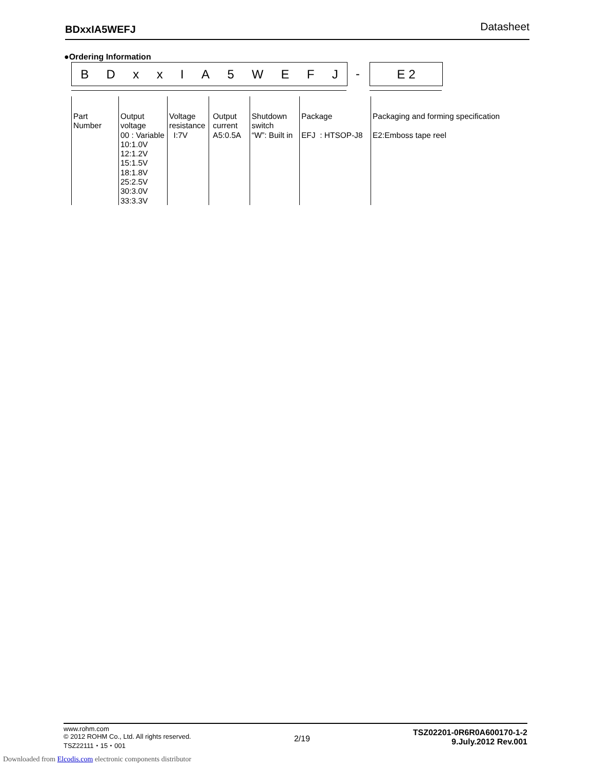BDxxIA5WEFJ Datasheet
●Ordering Information
BDxxIA 5 WEFJ - E 2
Part
Number
Output
voltage
00 : Variable
10:1.0V
12:1.2V
15:1.5V
18:1.8V
25:2.5V
30:3.0V
33:3.3V
Voltage
resistance
I:7V
Output
current
A5:0.5A
Shutdown
switch
“W”: Built in
Package
EFJ : HTSOP-J8
Packaging and forming specification
E2:Emboss tape reel
www.rohm.com
© 2012 ROHM Co., Ltd. All rights reserved.
TSZ22111・15・001
2/19
TSZ02201-0R6R0A600170-1-2
9.July.2012 Rev.001
Downloaded from Elcodis.com electronic components distributor